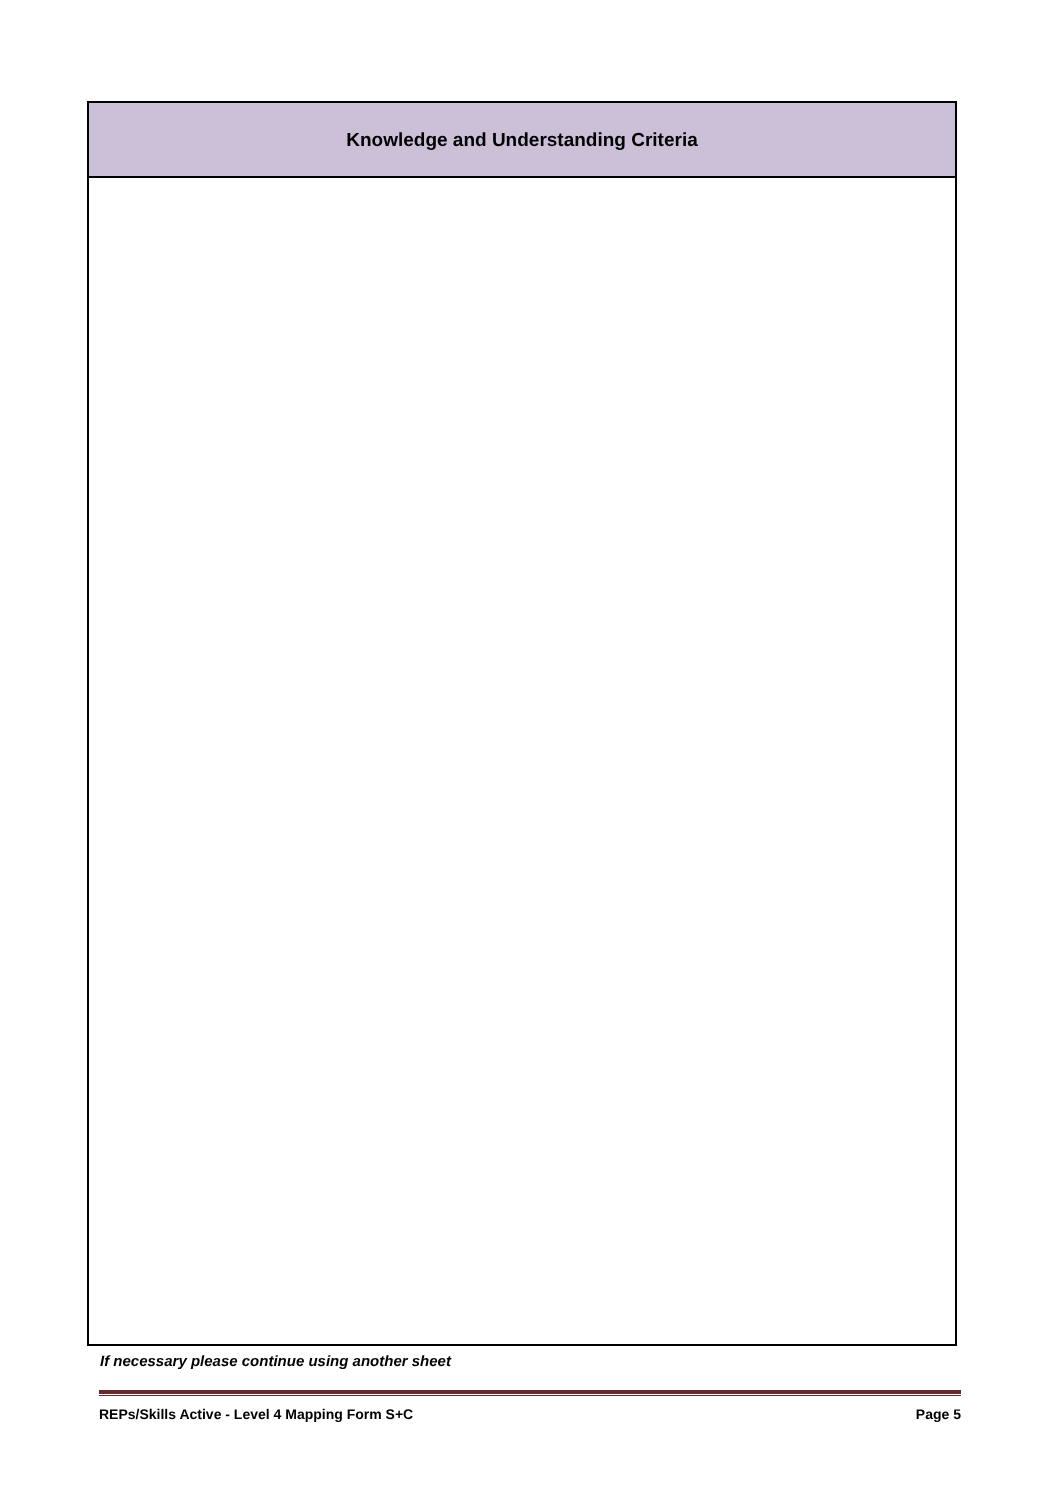| Knowledge and Understanding Criteria |
| --- |
If necessary please continue using another sheet
REPs/Skills Active - Level 4 Mapping Form S+C Page 5